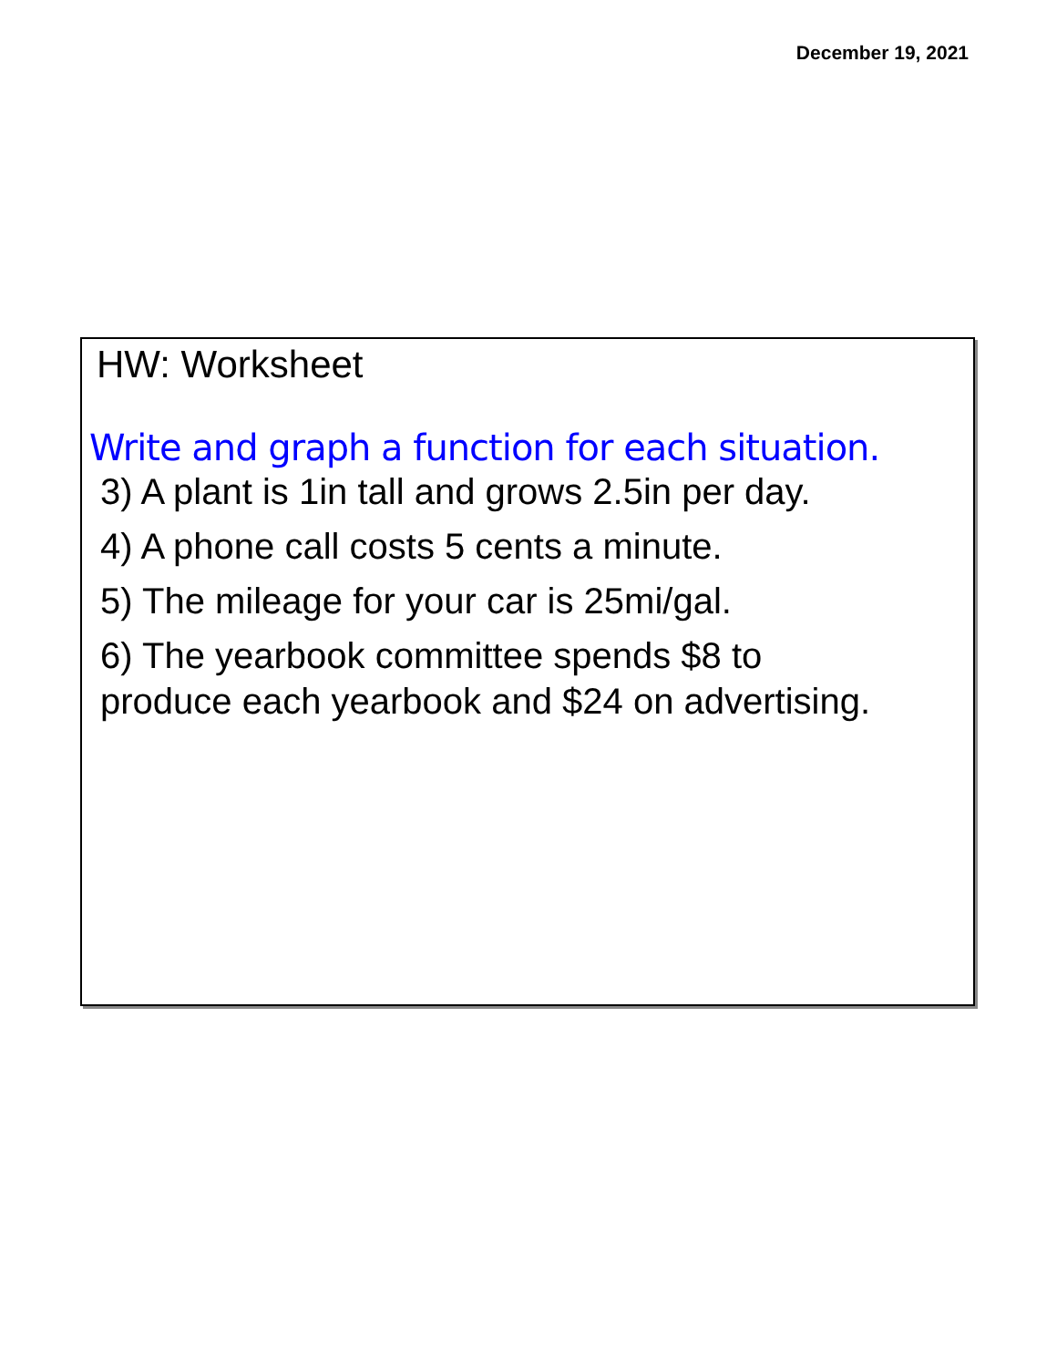December 19, 2021
HW: Worksheet
Write and graph a function for each situation.
3) A plant is 1in tall and grows 2.5in per day.
4) A phone call costs 5 cents a minute.
5) The mileage for your car is 25mi/gal.
6) The yearbook committee spends $8 to
produce each yearbook and $24 on advertising.